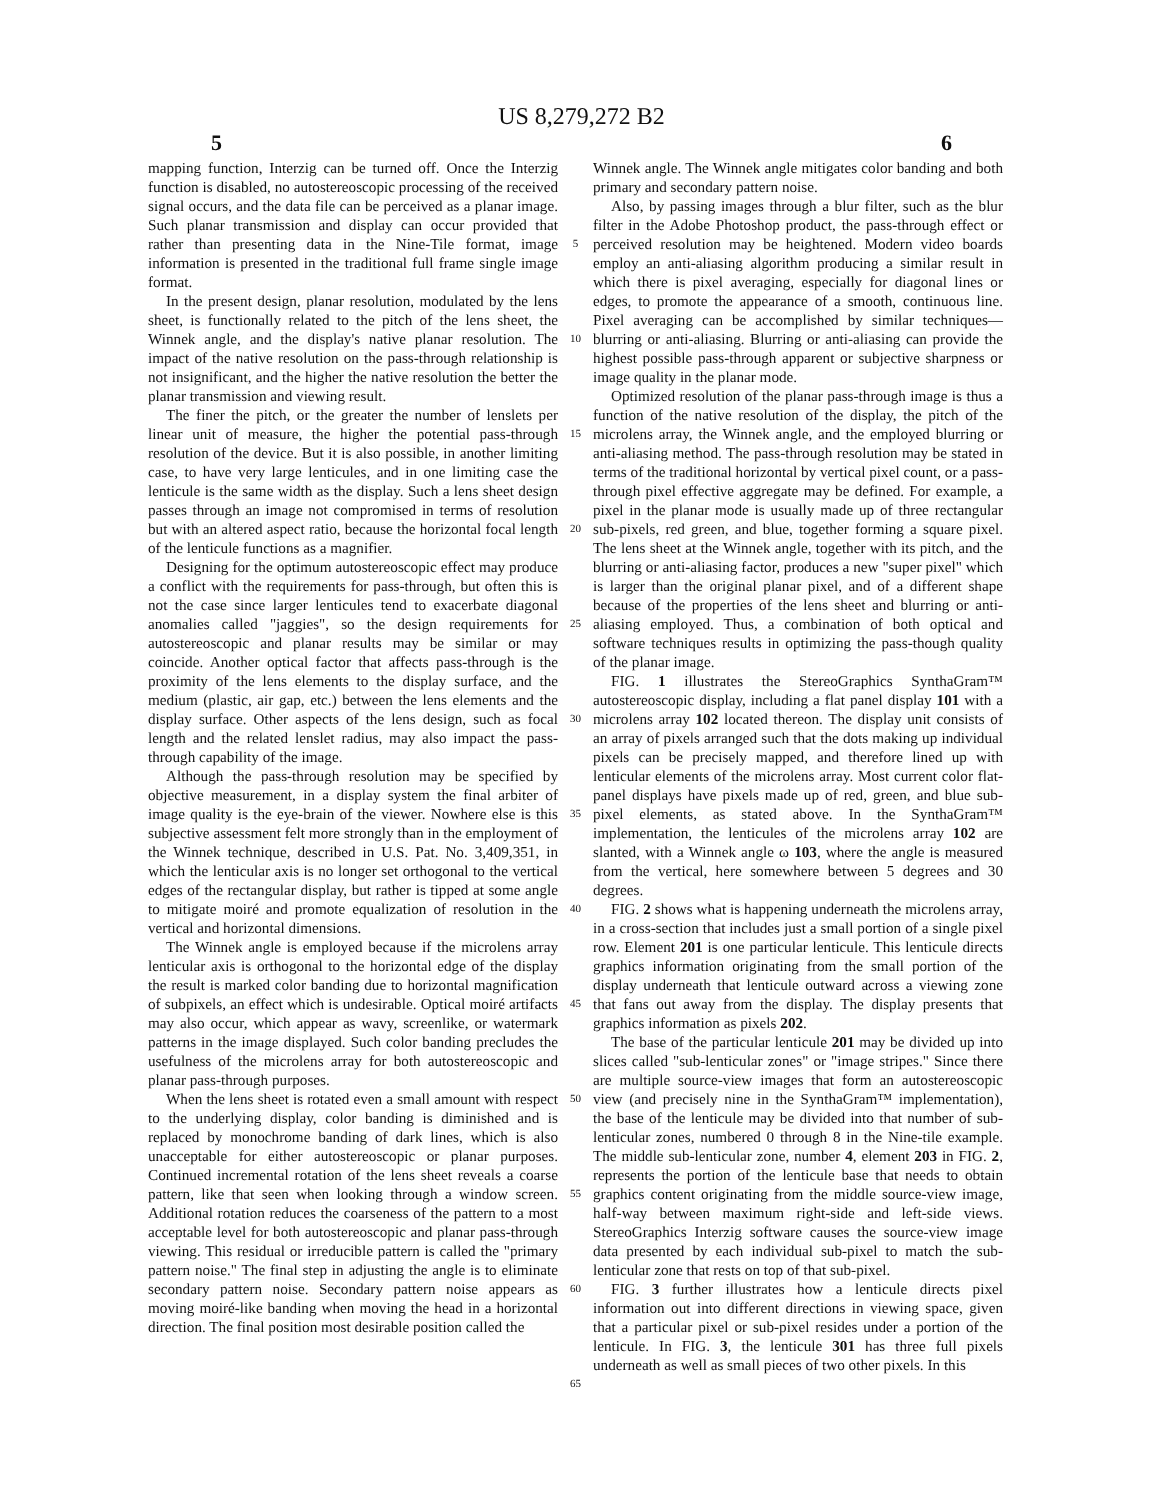US 8,279,272 B2
5 6
mapping function, Interzig can be turned off. Once the Interzig function is disabled, no autostereoscopic processing of the received signal occurs, and the data file can be perceived as a planar image. Such planar transmission and display can occur provided that rather than presenting data in the Nine-Tile format, image information is presented in the traditional full frame single image format.
In the present design, planar resolution, modulated by the lens sheet, is functionally related to the pitch of the lens sheet, the Winnek angle, and the display's native planar resolution. The impact of the native resolution on the pass-through relationship is not insignificant, and the higher the native resolution the better the planar transmission and viewing result.
The finer the pitch, or the greater the number of lenslets per linear unit of measure, the higher the potential pass-through resolution of the device. But it is also possible, in another limiting case, to have very large lenticules, and in one limiting case the lenticule is the same width as the display. Such a lens sheet design passes through an image not compromised in terms of resolution but with an altered aspect ratio, because the horizontal focal length of the lenticule functions as a magnifier.
Designing for the optimum autostereoscopic effect may produce a conflict with the requirements for pass-through, but often this is not the case since larger lenticules tend to exacerbate diagonal anomalies called "jaggies", so the design requirements for autostereoscopic and planar results may be similar or may coincide. Another optical factor that affects pass-through is the proximity of the lens elements to the display surface, and the medium (plastic, air gap, etc.) between the lens elements and the display surface. Other aspects of the lens design, such as focal length and the related lenslet radius, may also impact the pass-through capability of the image.
Although the pass-through resolution may be specified by objective measurement, in a display system the final arbiter of image quality is the eye-brain of the viewer. Nowhere else is this subjective assessment felt more strongly than in the employment of the Winnek technique, described in U.S. Pat. No. 3,409,351, in which the lenticular axis is no longer set orthogonal to the vertical edges of the rectangular display, but rather is tipped at some angle to mitigate moiré and promote equalization of resolution in the vertical and horizontal dimensions.
The Winnek angle is employed because if the microlens array lenticular axis is orthogonal to the horizontal edge of the display the result is marked color banding due to horizontal magnification of subpixels, an effect which is undesirable. Optical moiré artifacts may also occur, which appear as wavy, screenlike, or watermark patterns in the image displayed. Such color banding precludes the usefulness of the microlens array for both autostereoscopic and planar pass-through purposes.
When the lens sheet is rotated even a small amount with respect to the underlying display, color banding is diminished and is replaced by monochrome banding of dark lines, which is also unacceptable for either autostereoscopic or planar purposes. Continued incremental rotation of the lens sheet reveals a coarse pattern, like that seen when looking through a window screen. Additional rotation reduces the coarseness of the pattern to a most acceptable level for both autostereoscopic and planar pass-through viewing. This residual or irreducible pattern is called the "primary pattern noise." The final step in adjusting the angle is to eliminate secondary pattern noise. Secondary pattern noise appears as moving moiré-like banding when moving the head in a horizontal direction. The final position most desirable position called the
5
10
15
20
25
30
35
40
45
50
55
60
65
Winnek angle. The Winnek angle mitigates color banding and both primary and secondary pattern noise.
Also, by passing images through a blur filter, such as the blur filter in the Adobe Photoshop product, the pass-through effect or perceived resolution may be heightened. Modern video boards employ an anti-aliasing algorithm producing a similar result in which there is pixel averaging, especially for diagonal lines or edges, to promote the appearance of a smooth, continuous line. Pixel averaging can be accomplished by similar techniques—blurring or anti-aliasing. Blurring or anti-aliasing can provide the highest possible pass-through apparent or subjective sharpness or image quality in the planar mode.
Optimized resolution of the planar pass-through image is thus a function of the native resolution of the display, the pitch of the microlens array, the Winnek angle, and the employed blurring or anti-aliasing method. The pass-through resolution may be stated in terms of the traditional horizontal by vertical pixel count, or a pass-through pixel effective aggregate may be defined. For example, a pixel in the planar mode is usually made up of three rectangular sub-pixels, red green, and blue, together forming a square pixel. The lens sheet at the Winnek angle, together with its pitch, and the blurring or anti-aliasing factor, produces a new "super pixel" which is larger than the original planar pixel, and of a different shape because of the properties of the lens sheet and blurring or anti-aliasing employed. Thus, a combination of both optical and software techniques results in optimizing the pass-though quality of the planar image.
FIG. 1 illustrates the StereoGraphics SynthaGram™ autostereoscopic display, including a flat panel display 101 with a microlens array 102 located thereon. The display unit consists of an array of pixels arranged such that the dots making up individual pixels can be precisely mapped, and therefore lined up with lenticular elements of the microlens array. Most current color flat-panel displays have pixels made up of red, green, and blue sub-pixel elements, as stated above. In the SynthaGram™ implementation, the lenticules of the microlens array 102 are slanted, with a Winnek angle ω 103, where the angle is measured from the vertical, here somewhere between 5 degrees and 30 degrees.
FIG. 2 shows what is happening underneath the microlens array, in a cross-section that includes just a small portion of a single pixel row. Element 201 is one particular lenticule. This lenticule directs graphics information originating from the small portion of the display underneath that lenticule outward across a viewing zone that fans out away from the display. The display presents that graphics information as pixels 202.
The base of the particular lenticule 201 may be divided up into slices called "sub-lenticular zones" or "image stripes." Since there are multiple source-view images that form an autostereoscopic view (and precisely nine in the SynthaGram™ implementation), the base of the lenticule may be divided into that number of sub-lenticular zones, numbered 0 through 8 in the Nine-tile example. The middle sub-lenticular zone, number 4, element 203 in FIG. 2, represents the portion of the lenticule base that needs to obtain graphics content originating from the middle source-view image, half-way between maximum right-side and left-side views. StereoGraphics Interzig software causes the source-view image data presented by each individual sub-pixel to match the sub-lenticular zone that rests on top of that sub-pixel.
FIG. 3 further illustrates how a lenticule directs pixel information out into different directions in viewing space, given that a particular pixel or sub-pixel resides under a portion of the lenticule. In FIG. 3, the lenticule 301 has three full pixels underneath as well as small pieces of two other pixels. In this